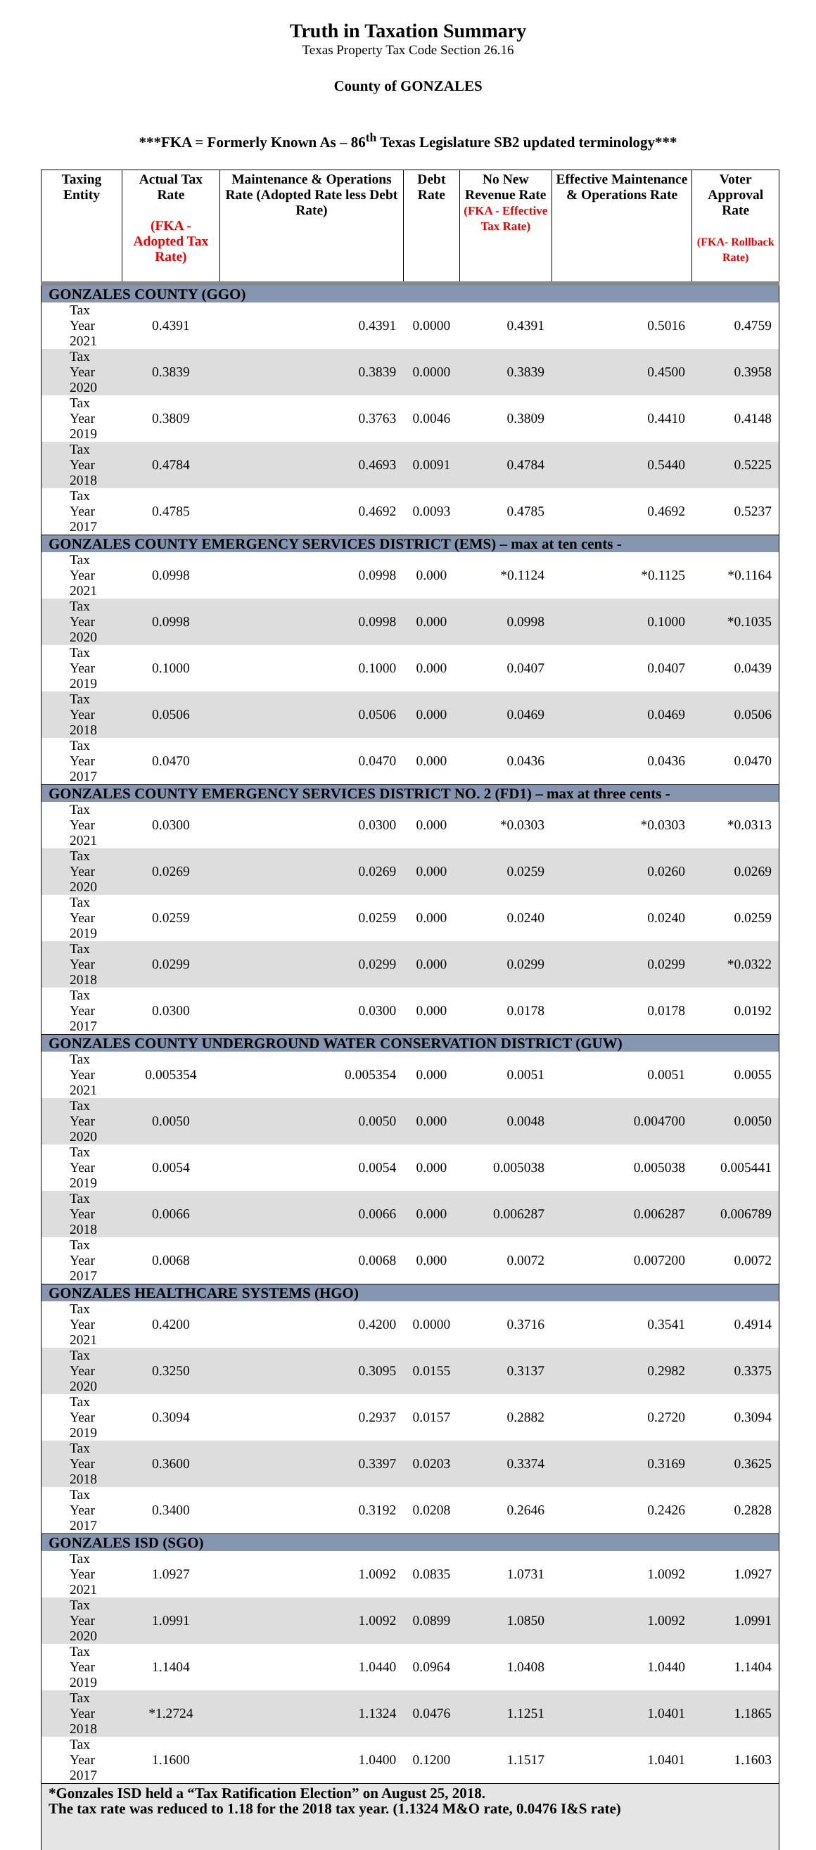Truth in Taxation Summary
Texas Property Tax Code Section 26.16
County of GONZALES
***FKA = Formerly Known As – 86<sup>th</sup> Texas Legislature SB2 updated terminology***
| Taxing Entity | Actual Tax Rate (FKA - Adopted Tax Rate) | Maintenance & Operations Rate (Adopted Rate less Debt Rate) | Debt Rate | No New Revenue Rate (FKA - Effective Tax Rate) | Effective Maintenance & Operations Rate | Voter Approval Rate (FKA- Rollback Rate) |
| --- | --- | --- | --- | --- | --- | --- |
| GONZALES COUNTY (GGO) | | | | | | |
| Tax Year 2021 | 0.4391 | 0.4391 | 0.0000 | 0.4391 | 0.5016 | 0.4759 |
| Tax Year 2020 | 0.3839 | 0.3839 | 0.0000 | 0.3839 | 0.4500 | 0.3958 |
| Tax Year 2019 | 0.3809 | 0.3763 | 0.0046 | 0.3809 | 0.4410 | 0.4148 |
| Tax Year 2018 | 0.4784 | 0.4693 | 0.0091 | 0.4784 | 0.5440 | 0.5225 |
| Tax Year 2017 | 0.4785 | 0.4692 | 0.0093 | 0.4785 | 0.4692 | 0.5237 |
| GONZALES COUNTY EMERGENCY SERVICES DISTRICT (EMS) – max at ten cents - | | | | | | |
| Tax Year 2021 | 0.0998 | 0.0998 | 0.000 | *0.1124 | *0.1125 | *0.1164 |
| Tax Year 2020 | 0.0998 | 0.0998 | 0.000 | 0.0998 | 0.1000 | *0.1035 |
| Tax Year 2019 | 0.1000 | 0.1000 | 0.000 | 0.0407 | 0.0407 | 0.0439 |
| Tax Year 2018 | 0.0506 | 0.0506 | 0.000 | 0.0469 | 0.0469 | 0.0506 |
| Tax Year 2017 | 0.0470 | 0.0470 | 0.000 | 0.0436 | 0.0436 | 0.0470 |
| GONZALES COUNTY EMERGENCY SERVICES DISTRICT NO. 2 (FD1) – max at three cents - | | | | | | |
| Tax Year 2021 | 0.0300 | 0.0300 | 0.000 | *0.0303 | *0.0303 | *0.0313 |
| Tax Year 2020 | 0.0269 | 0.0269 | 0.000 | 0.0259 | 0.0260 | 0.0269 |
| Tax Year 2019 | 0.0259 | 0.0259 | 0.000 | 0.0240 | 0.0240 | 0.0259 |
| Tax Year 2018 | 0.0299 | 0.0299 | 0.000 | 0.0299 | 0.0299 | *0.0322 |
| Tax Year 2017 | 0.0300 | 0.0300 | 0.000 | 0.0178 | 0.0178 | 0.0192 |
| GONZALES COUNTY UNDERGROUND WATER CONSERVATION DISTRICT (GUW) | | | | | | |
| Tax Year 2021 | 0.005354 | 0.005354 | 0.000 | 0.0051 | 0.0051 | 0.0055 |
| Tax Year 2020 | 0.0050 | 0.0050 | 0.000 | 0.0048 | 0.004700 | 0.0050 |
| Tax Year 2019 | 0.0054 | 0.0054 | 0.000 | 0.005038 | 0.005038 | 0.005441 |
| Tax Year 2018 | 0.0066 | 0.0066 | 0.000 | 0.006287 | 0.006287 | 0.006789 |
| Tax Year 2017 | 0.0068 | 0.0068 | 0.000 | 0.0072 | 0.007200 | 0.0072 |
| GONZALES HEALTHCARE SYSTEMS (HGO) | | | | | | |
| Tax Year 2021 | 0.4200 | 0.4200 | 0.0000 | 0.3716 | 0.3541 | 0.4914 |
| Tax Year 2020 | 0.3250 | 0.3095 | 0.0155 | 0.3137 | 0.2982 | 0.3375 |
| Tax Year 2019 | 0.3094 | 0.2937 | 0.0157 | 0.2882 | 0.2720 | 0.3094 |
| Tax Year 2018 | 0.3600 | 0.3397 | 0.0203 | 0.3374 | 0.3169 | 0.3625 |
| Tax Year 2017 | 0.3400 | 0.3192 | 0.0208 | 0.2646 | 0.2426 | 0.2828 |
| GONZALES ISD (SGO) | | | | | | |
| Tax Year 2021 | 1.0927 | 1.0092 | 0.0835 | 1.0731 | 1.0092 | 1.0927 |
| Tax Year 2020 | 1.0991 | 1.0092 | 0.0899 | 1.0850 | 1.0092 | 1.0991 |
| Tax Year 2019 | 1.1404 | 1.0440 | 0.0964 | 1.0408 | 1.0440 | 1.1404 |
| Tax Year 2018 | *1.2724 | 1.1324 | 0.0476 | 1.1251 | 1.0401 | 1.1865 |
| Tax Year 2017 | 1.1600 | 1.0400 | 0.1200 | 1.1517 | 1.0401 | 1.1603 |
| *Gonzales ISD held a “Tax Ratification Election” on August 25, 2018. The tax rate was reduced to 1.18 for the 2018 tax year. (1.1324 M&O rate, 0.0476 I&S rate) | | | | | | |